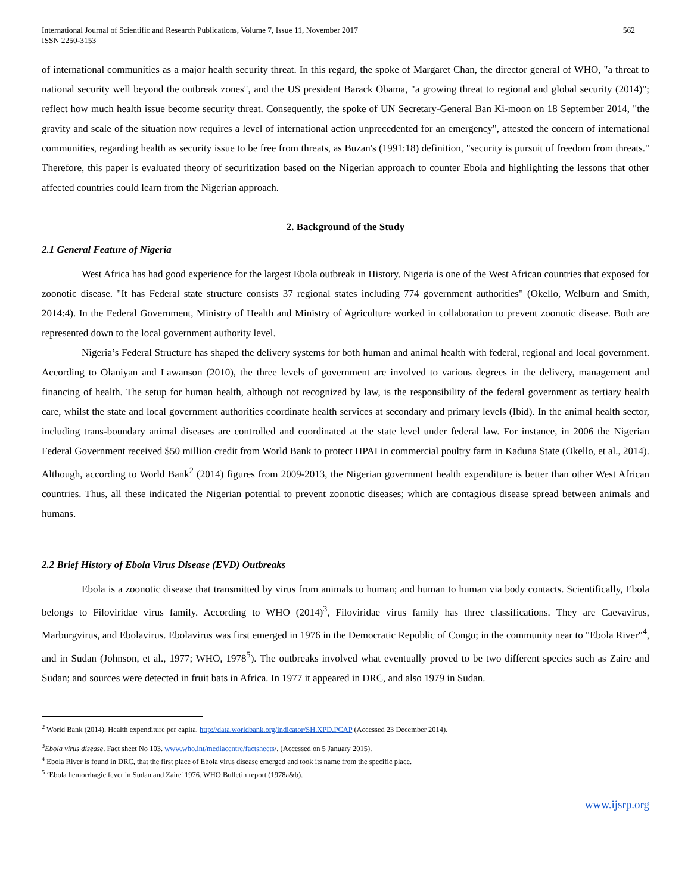International Journal of Scientific and Research Publications, Volume 7, Issue 11, November 2017
ISSN 2250-3153
562
of international communities as a major health security threat. In this regard, the spoke of Margaret Chan, the director general of WHO, "a threat to national security well beyond the outbreak zones", and the US president Barack Obama, "a growing threat to regional and global security (2014)"; reflect how much health issue become security threat. Consequently, the spoke of UN Secretary-General Ban Ki-moon on 18 September 2014, "the gravity and scale of the situation now requires a level of international action unprecedented for an emergency", attested the concern of international communities, regarding health as security issue to be free from threats, as Buzan's (1991:18) definition, "security is pursuit of freedom from threats." Therefore, this paper is evaluated theory of securitization based on the Nigerian approach to counter Ebola and highlighting the lessons that other affected countries could learn from the Nigerian approach.
2. Background of the Study
2.1 General Feature of Nigeria
West Africa has had good experience for the largest Ebola outbreak in History. Nigeria is one of the West African countries that exposed for zoonotic disease. "It has Federal state structure consists 37 regional states including 774 government authorities" (Okello, Welburn and Smith, 2014:4). In the Federal Government, Ministry of Health and Ministry of Agriculture worked in collaboration to prevent zoonotic disease. Both are represented down to the local government authority level.
Nigeria’s Federal Structure has shaped the delivery systems for both human and animal health with federal, regional and local government. According to Olaniyan and Lawanson (2010), the three levels of government are involved to various degrees in the delivery, management and financing of health. The setup for human health, although not recognized by law, is the responsibility of the federal government as tertiary health care, whilst the state and local government authorities coordinate health services at secondary and primary levels (Ibid). In the animal health sector, including trans-boundary animal diseases are controlled and coordinated at the state level under federal law. For instance, in 2006 the Nigerian Federal Government received $50 million credit from World Bank to protect HPAI in commercial poultry farm in Kaduna State (Okello, et al., 2014). Although, according to World Bank<sup>2</sup> (2014) figures from 2009-2013, the Nigerian government health expenditure is better than other West African countries. Thus, all these indicated the Nigerian potential to prevent zoonotic diseases; which are contagious disease spread between animals and humans.
2.2 Brief History of Ebola Virus Disease (EVD) Outbreaks
Ebola is a zoonotic disease that transmitted by virus from animals to human; and human to human via body contacts. Scientifically, Ebola belongs to Filoviridae virus family. According to WHO (2014)<sup>3</sup>, Filoviridae virus family has three classifications. They are Caevavirus, Marburgvirus, and Ebolavirus. Ebolavirus was first emerged in 1976 in the Democratic Republic of Congo; in the community near to "Ebola River"<sup>4</sup>, and in Sudan (Johnson, et al., 1977; WHO, 1978<sup>5</sup>). The outbreaks involved what eventually proved to be two different species such as Zaire and Sudan; and sources were detected in fruit bats in Africa. In 1977 it appeared in DRC, and also 1979 in Sudan.
<sup>2</sup> World Bank (2014). Health expenditure per capita. http://data.worldbank.org/indicator/SH.XPD.PCAP (Accessed 23 December 2014).
<sup>3</sup> Ebola virus disease. Fact sheet No 103. www.who.int/mediacentre/factsheets/. (Accessed on 5 January 2015).
<sup>4</sup> Ebola River is found in DRC, that the first place of Ebola virus disease emerged and took its name from the specific place.
<sup>5</sup> ‘Ebola hemorrhagic fever in Sudan and Zaire' 1976. WHO Bulletin report (1978a&b).
www.ijsrp.org